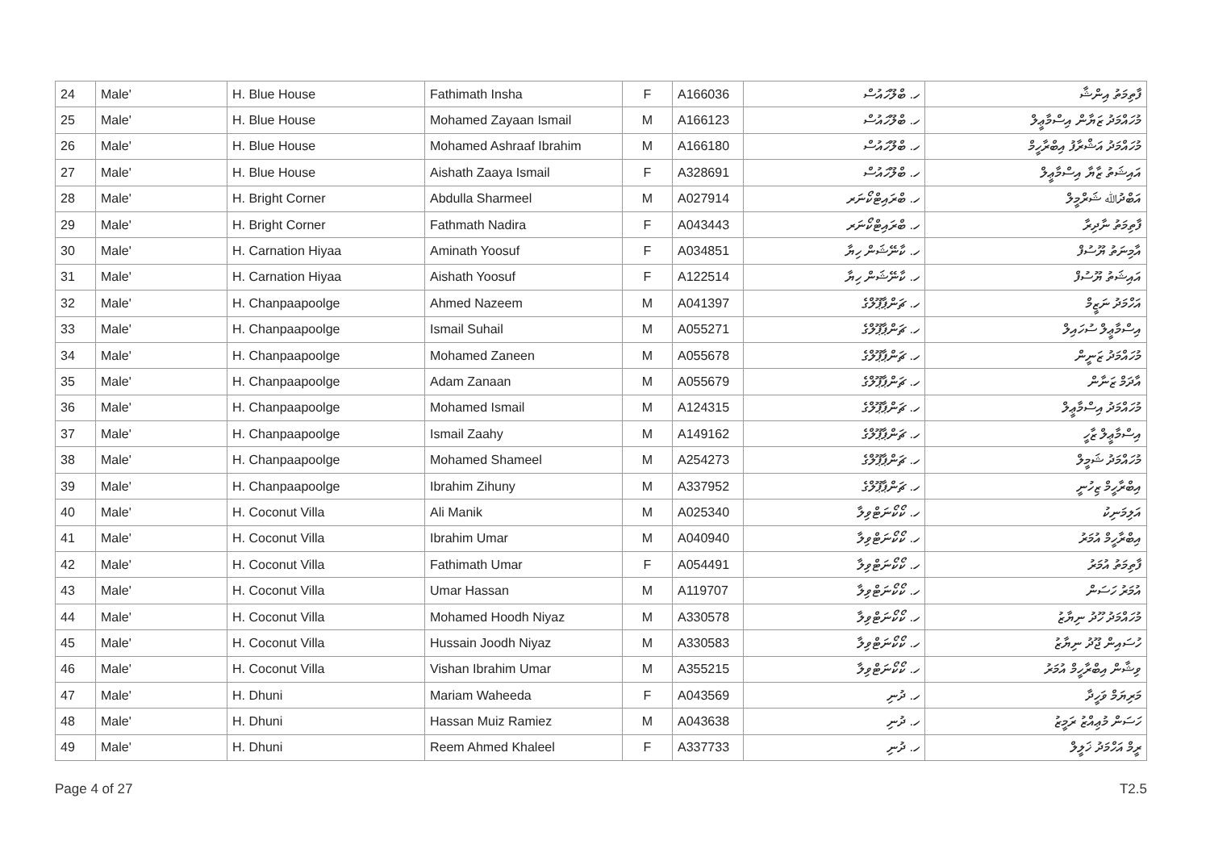| 24 | Male' | H. Blue House | Fathimath Insha | F | A166036 | ހ. ބްލޫހައުސް | ފާތިމަތު އިންޝާ |
| 25 | Male' | H. Blue House | Mohamed Zayaan Ismail | M | A166123 | ހ. ބްލޫހައުސް | މުހައްމަދު ޒަޔާން އިސްމާޢީލް |
| 26 | Male' | H. Blue House | Mohamed Ashraaf Ibrahim | M | A166180 | ހ. ބްލޫހައުސް | މުހައްމަދު އަޝްރާފު އިބްރާހީމް |
| 27 | Male' | H. Blue House | Aishath Zaaya Ismail | F | A328691 | ހ. ބްލޫހައުސް | އައިޝަތު ޒާޔާ އިސްމާޢީލް |
| 28 | Male' | H. Bright Corner | Abdulla Sharmeel | M | A027914 | ހ. ބްރައިޓްކޯނަރ | އަބްދުﷲ ޝަރްމީލް |
| 29 | Male' | H. Bright Corner | Fathmath Nadira | F | A043443 | ހ. ބްރައިޓްކޯނަރ | ފާތިމަތު ނާދިރާ |
| 30 | Male' | H. Carnation Hiyaa | Aminath Yoosuf | F | A034851 | ހ. ކާނޭޝަން ހިޔާ | އާމިނަތު ޔޫސުފް |
| 31 | Male' | H. Carnation Hiyaa | Aishath Yoosuf | F | A122514 | ހ. ކާނޭޝަން ހިޔާ | އައިޝަތު ޔޫސުފް |
| 32 | Male' | H. Chanpaapoolge | Ahmed Nazeem | M | A041397 | ހ. ޗަންޕާޕޫލްގެ | އަހްމަދު ނަޒީމް |
| 33 | Male' | H. Chanpaapoolge | Ismail Suhail | M | A055271 | ހ. ޗަންޕާޕޫލްގެ | އިސްމާޢީލް ސުހައިލް |
| 34 | Male' | H. Chanpaapoolge | Mohamed Zaneen | M | A055678 | ހ. ޗަންޕާޕޫލްގެ | މުހައްމަދު ޒަނީން |
| 35 | Male' | H. Chanpaapoolge | Adam Zanaan | M | A055679 | ހ. ޗަންޕާޕޫލްގެ | އާދަމް ޒަނާން |
| 36 | Male' | H. Chanpaapoolge | Mohamed Ismail | M | A124315 | ހ. ޗަންޕާޕޫލްގެ | މުހައްމަދު އިސްމާޢީލް |
| 37 | Male' | H. Chanpaapoolge | Ismail Zaahy | M | A149162 | ހ. ޗަންޕާޕޫލްގެ | އިސްމާޢީލް ޒާހީ |
| 38 | Male' | H. Chanpaapoolge | Mohamed Shameel | M | A254273 | ހ. ޗަންޕާޕޫލްގެ | މުހައްމަދު ޝަމީލް |
| 39 | Male' | H. Chanpaapoolge | Ibrahim Zihuny | M | A337952 | ހ. ޗަންޕާޕޫލްގެ | އިބްރާހީމް ޒިހުނީ |
| 40 | Male' | H. Coconut Villa | Ali Manik | M | A025340 | ހ. ކޯކޯނަޓްވިލާ | އަލިމަނިކު |
| 41 | Male' | H. Coconut Villa | Ibrahim Umar | M | A040940 | ހ. ކޯކޯނަޓްވިލާ | އިބްރާހީމް އުމަރު |
| 42 | Male' | H. Coconut Villa | Fathimath Umar | F | A054491 | ހ. ކޯކޯނަޓްވިލާ | ފާތިމަތު އުމަރު |
| 43 | Male' | H. Coconut Villa | Umar Hassan | M | A119707 | ހ. ކޯކޯނަޓްވިލާ | އުމަރު ހަސަން |
| 44 | Male' | H. Coconut Villa | Mohamed Hoodh Niyaz | M | A330578 | ހ. ކޯކޯނަޓްވިލާ | މުހައްމަދު ހޫދު ނިޔާޒު |
| 45 | Male' | H. Coconut Villa | Hussain Joodh Niyaz | M | A330583 | ހ. ކޯކޯނަޓްވިލާ | ހުސައިން ޖޫދު ނިޔާޒު |
| 46 | Male' | H. Coconut Villa | Vishan Ibrahim Umar | M | A355215 | ހ. ކޯކޯނަޓްވިލާ | ވިޝާން އިބްރާހީމް އުމަރު |
| 47 | Male' | H. Dhuni | Mariam Waheeda | F | A043569 | ހ. ދުނި | މަރިޔަމް ވަހީދާ |
| 48 | Male' | H. Dhuni | Hassan Muiz Ramiez | M | A043638 | ހ. ދުނި | ހަސަން މުޢިއްޒު ރަމީޒު |
| 49 | Male' | H. Dhuni | Reem Ahmed Khaleel | F | A337733 | ހ. ދުނި | ރީމް އަހްމަދު ޚަލީލް |
Page 4 of 27 T2.5